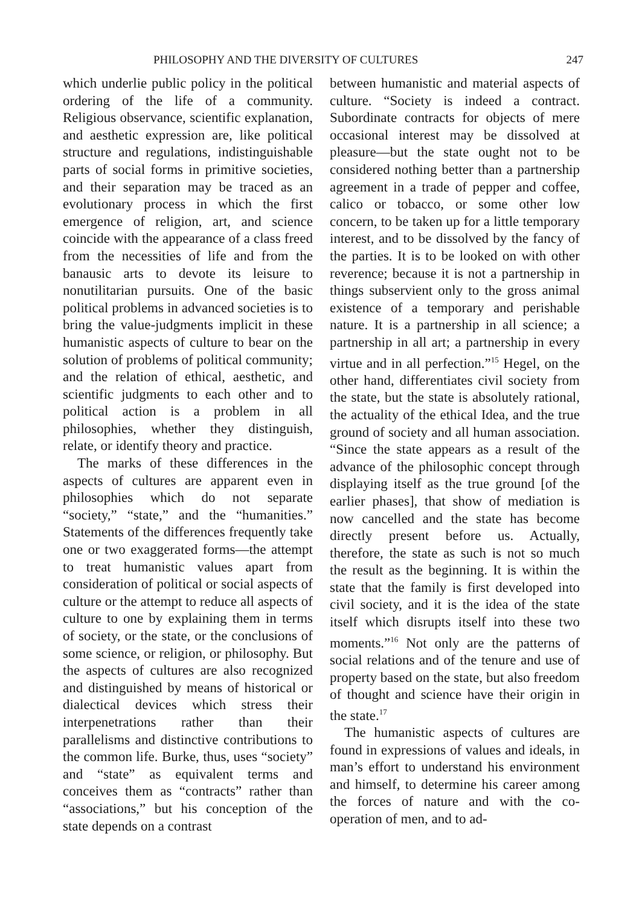PHILOSOPHY AND THE DIVERSITY OF CULTURES 247
which underlie public policy in the political ordering of the life of a community. Religious observance, scientific explanation, and aesthetic expression are, like political structure and regulations, indistinguishable parts of social forms in primitive societies, and their separation may be traced as an evolutionary process in which the first emergence of religion, art, and science coincide with the appearance of a class freed from the necessities of life and from the banausic arts to devote its leisure to nonutilitarian pursuits. One of the basic political problems in advanced societies is to bring the value-judgments implicit in these humanistic aspects of culture to bear on the solution of problems of political community; and the relation of ethical, aesthetic, and scientific judgments to each other and to political action is a problem in all philosophies, whether they distinguish, relate, or identify theory and practice.
The marks of these differences in the aspects of cultures are apparent even in philosophies which do not separate “society,” “state,” and the “humanities.” Statements of the differences frequently take one or two exaggerated forms—the attempt to treat humanistic values apart from consideration of political or social aspects of culture or the attempt to reduce all aspects of culture to one by explaining them in terms of society, or the state, or the conclusions of some science, or religion, or philosophy. But the aspects of cultures are also recognized and distinguished by means of historical or dialectical devices which stress their interpenetrations rather than their parallelisms and distinctive contributions to the common life. Burke, thus, uses “society” and “state” as equivalent terms and conceives them as “contracts” rather than “associations,” but his conception of the state depends on a contrast
between humanistic and material aspects of culture. “Society is indeed a contract. Subordinate contracts for objects of mere occasional interest may be dissolved at pleasure—but the state ought not to be considered nothing better than a partnership agreement in a trade of pepper and coffee, calico or tobacco, or some other low concern, to be taken up for a little temporary interest, and to be dissolved by the fancy of the parties. It is to be looked on with other reverence; because it is not a partnership in things subservient only to the gross animal existence of a temporary and perishable nature. It is a partnership in all science; a partnership in all art; a partnership in every virtue and in all perfection.”<sup>15</sup> Hegel, on the other hand, differentiates civil society from the state, but the state is absolutely rational, the actuality of the ethical Idea, and the true ground of society and all human association. “Since the state appears as a result of the advance of the philosophic concept through displaying itself as the true ground [of the earlier phases], that show of mediation is now cancelled and the state has become directly present before us. Actually, therefore, the state as such is not so much the result as the beginning. It is within the state that the family is first developed into civil society, and it is the idea of the state itself which disrupts itself into these two moments.”<sup>16</sup> Not only are the patterns of social relations and of the tenure and use of property based on the state, but also freedom of thought and science have their origin in the state.<sup>17</sup>
The humanistic aspects of cultures are found in expressions of values and ideals, in man’s effort to understand his environment and himself, to determine his career among the forces of nature and with the co-operation of men, and to ad-